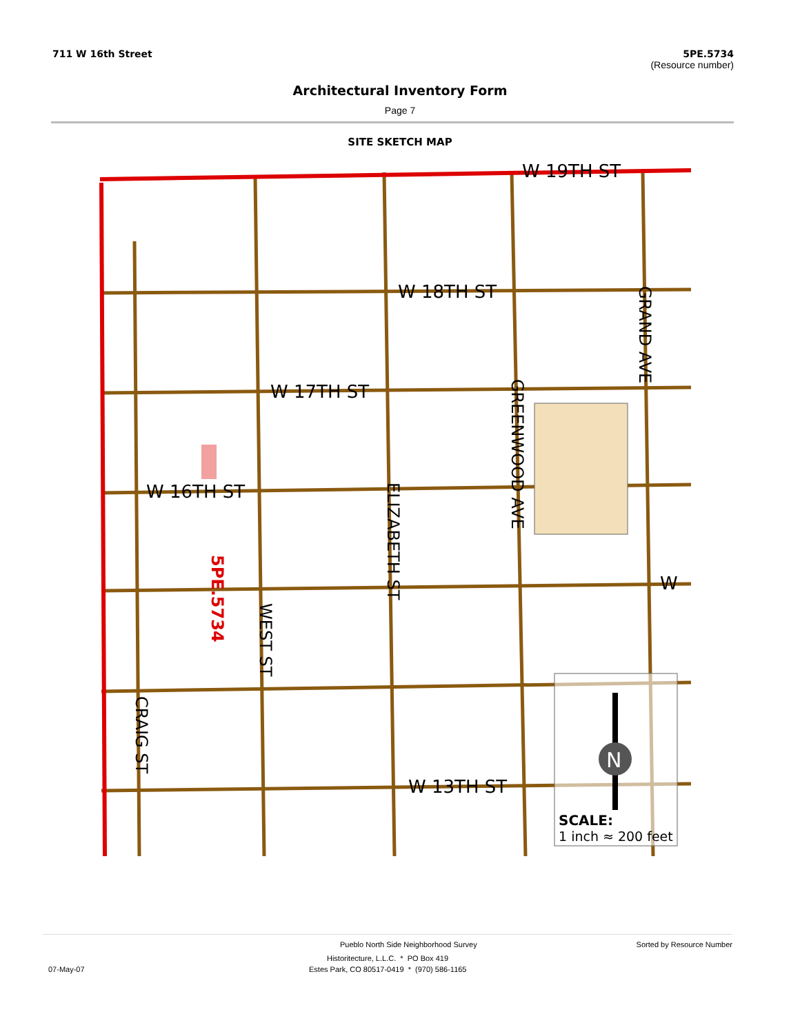711 W 16th Street 5PE.5734
(Resource number)
Architectural Inventory Form
Page 7
SITE SKETCH MAP
W 19TH ST
W 18TH ST
W 17TH ST
W 16TH ST
W 13TH ST
W
5PE.5734
GREENWOOD AVE
ELIZABETH ST
WEST ST
CRAIG ST
GRAND AVE
N
SCALE:
1 inch ≈ 200 feet
Pueblo North Side Neighborhood Survey Sorted by Resource Number
Historitecture, L.L.C. * PO Box 419
07-May-07 Estes Park, CO 80517-0419 * (970) 586-1165